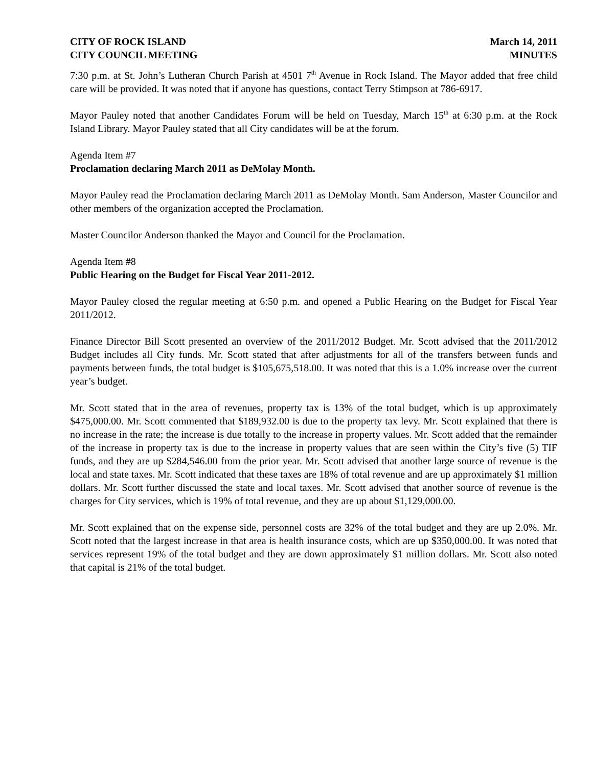CITY OF ROCK ISLAND
CITY COUNCIL MEETING
March 14, 2011
MINUTES
7:30 p.m. at St. John’s Lutheran Church Parish at 4501 7<sup>th</sup> Avenue in Rock Island. The Mayor added that free child care will be provided. It was noted that if anyone has questions, contact Terry Stimpson at 786-6917.
Mayor Pauley noted that another Candidates Forum will be held on Tuesday, March 15<sup>th</sup> at 6:30 p.m. at the Rock Island Library. Mayor Pauley stated that all City candidates will be at the forum.
Agenda Item #7
Proclamation declaring March 2011 as DeMolay Month.
Mayor Pauley read the Proclamation declaring March 2011 as DeMolay Month. Sam Anderson, Master Councilor and other members of the organization accepted the Proclamation.
Master Councilor Anderson thanked the Mayor and Council for the Proclamation.
Agenda Item #8
Public Hearing on the Budget for Fiscal Year 2011-2012.
Mayor Pauley closed the regular meeting at 6:50 p.m. and opened a Public Hearing on the Budget for Fiscal Year 2011/2012.
Finance Director Bill Scott presented an overview of the 2011/2012 Budget. Mr. Scott advised that the 2011/2012 Budget includes all City funds. Mr. Scott stated that after adjustments for all of the transfers between funds and payments between funds, the total budget is $105,675,518.00. It was noted that this is a 1.0% increase over the current year’s budget.
Mr. Scott stated that in the area of revenues, property tax is 13% of the total budget, which is up approximately $475,000.00. Mr. Scott commented that $189,932.00 is due to the property tax levy. Mr. Scott explained that there is no increase in the rate; the increase is due totally to the increase in property values. Mr. Scott added that the remainder of the increase in property tax is due to the increase in property values that are seen within the City’s five (5) TIF funds, and they are up $284,546.00 from the prior year. Mr. Scott advised that another large source of revenue is the local and state taxes. Mr. Scott indicated that these taxes are 18% of total revenue and are up approximately $1 million dollars. Mr. Scott further discussed the state and local taxes. Mr. Scott advised that another source of revenue is the charges for City services, which is 19% of total revenue, and they are up about $1,129,000.00.
Mr. Scott explained that on the expense side, personnel costs are 32% of the total budget and they are up 2.0%. Mr. Scott noted that the largest increase in that area is health insurance costs, which are up $350,000.00. It was noted that services represent 19% of the total budget and they are down approximately $1 million dollars. Mr. Scott also noted that capital is 21% of the total budget.